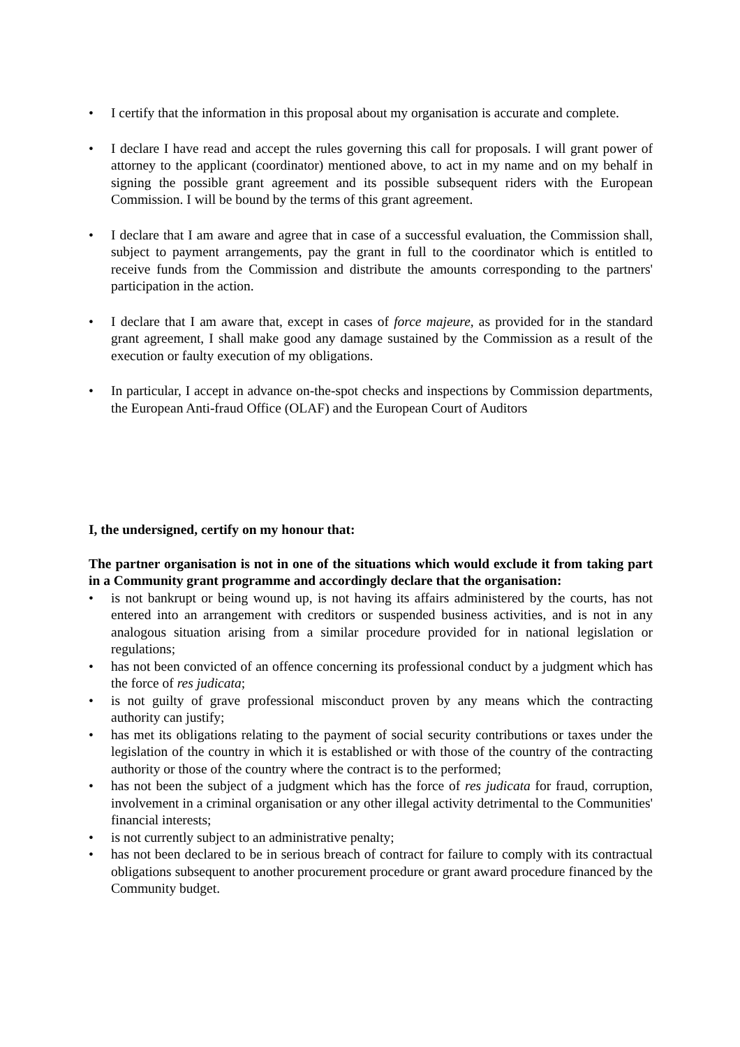• I certify that the information in this proposal about my organisation is accurate and complete.
• I declare I have read and accept the rules governing this call for proposals. I will grant power of attorney to the applicant (coordinator) mentioned above, to act in my name and on my behalf in signing the possible grant agreement and its possible subsequent riders with the European Commission. I will be bound by the terms of this grant agreement.
• I declare that I am aware and agree that in case of a successful evaluation, the Commission shall, subject to payment arrangements, pay the grant in full to the coordinator which is entitled to receive funds from the Commission and distribute the amounts corresponding to the partners' participation in the action.
• I declare that I am aware that, except in cases of force majeure, as provided for in the standard grant agreement, I shall make good any damage sustained by the Commission as a result of the execution or faulty execution of my obligations.
• In particular, I accept in advance on-the-spot checks and inspections by Commission departments, the European Anti-fraud Office (OLAF) and the European Court of Auditors
I, the undersigned, certify on my honour that:
The partner organisation is not in one of the situations which would exclude it from taking part in a Community grant programme and accordingly declare that the organisation:
• is not bankrupt or being wound up, is not having its affairs administered by the courts, has not entered into an arrangement with creditors or suspended business activities, and is not in any analogous situation arising from a similar procedure provided for in national legislation or regulations;
• has not been convicted of an offence concerning its professional conduct by a judgment which has the force of res judicata;
• is not guilty of grave professional misconduct proven by any means which the contracting authority can justify;
• has met its obligations relating to the payment of social security contributions or taxes under the legislation of the country in which it is established or with those of the country of the contracting authority or those of the country where the contract is to the performed;
• has not been the subject of a judgment which has the force of res judicata for fraud, corruption, involvement in a criminal organisation or any other illegal activity detrimental to the Communities' financial interests;
• is not currently subject to an administrative penalty;
• has not been declared to be in serious breach of contract for failure to comply with its contractual obligations subsequent to another procurement procedure or grant award procedure financed by the Community budget.